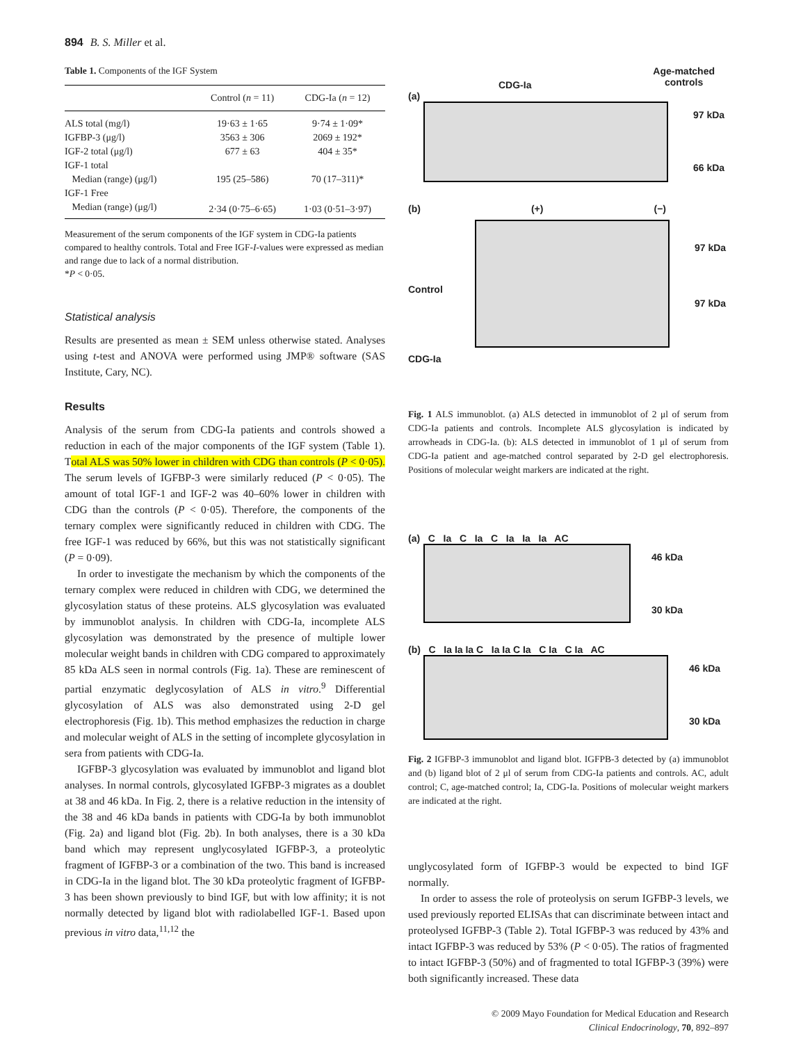894 B. S. Miller et al.
Table 1. Components of the IGF System
| | Control ( n = 11) | CDG-Ia ( n = 12) |
| --- | --- | --- |
| ALS total (mg/l) | 19·63 ± 1·65 | 9·74 ± 1·09* |
| IGFBP-3 (μg/l) | 3563 ± 306 | 2069 ± 192* |
| IGF-2 total (μg/l) | 677 ± 63 | 404 ± 35* |
| IGF-1 total | | |
| Median (range) (μg/l) | 195 (25–586) | 70 (17–311)* |
| IGF-1 Free | | |
| Median (range) (μg/l) | 2·34 (0·75–6·65) | 1·03 (0·51–3·97) |
Measurement of the serum components of the IGF system in CDG-Ia patients compared to healthy controls. Total and Free IGF-I-values were expressed as median and range due to lack of a normal distribution.
*P < 0·05.
Statistical analysis
Results are presented as mean ± SEM unless otherwise stated. Analyses using t-test and ANOVA were performed using JMP® software (SAS Institute, Cary, NC).
Results
Analysis of the serum from CDG-Ia patients and controls showed a reduction in each of the major components of the IGF system (Table 1). Total ALS was 50% lower in children with CDG than controls (P < 0·05). The serum levels of IGFBP-3 were similarly reduced (P < 0·05). The amount of total IGF-1 and IGF-2 was 40–60% lower in children with CDG than the controls (P < 0·05). Therefore, the components of the ternary complex were significantly reduced in children with CDG. The free IGF-1 was reduced by 66%, but this was not statistically significant (P = 0·09).
In order to investigate the mechanism by which the components of the ternary complex were reduced in children with CDG, we determined the glycosylation status of these proteins. ALS glycosylation was evaluated by immunoblot analysis. In children with CDG-Ia, incomplete ALS glycosylation was demonstrated by the presence of multiple lower molecular weight bands in children with CDG compared to approximately 85 kDa ALS seen in normal controls (Fig. 1a). These are reminescent of partial enzymatic deglycosylation of ALS in vitro.<sup>9</sup> Differential glycosylation of ALS was also demonstrated using 2-D gel electrophoresis (Fig. 1b). This method emphasizes the reduction in charge and molecular weight of ALS in the setting of incomplete glycosylation in sera from patients with CDG-Ia.
IGFBP-3 glycosylation was evaluated by immunoblot and ligand blot analyses. In normal controls, glycosylated IGFBP-3 migrates as a doublet at 38 and 46 kDa. In Fig. 2, there is a relative reduction in the intensity of the 38 and 46 kDa bands in patients with CDG-Ia by both immunoblot (Fig. 2a) and ligand blot (Fig. 2b). In both analyses, there is a 30 kDa band which may represent unglycosylated IGFBP-3, a proteolytic fragment of IGFBP-3 or a combination of the two. This band is increased in CDG-Ia in the ligand blot. The 30 kDa proteolytic fragment of IGFBP-3 has been shown previously to bind IGF, but with low affinity; it is not normally detected by ligand blot with radiolabelled IGF-1. Based upon previous in vitro data,<sup>11,12</sup> the
CDG-Ia Age-matched
controls
(a)
97 kDa
66 kDa
(b) (+) (−)
Control
CDG-Ia
97 kDa
97 kDa
Fig. 1 ALS immunoblot. (a) ALS detected in immunoblot of 2 μl of serum from CDG-Ia patients and controls. Incomplete ALS glycosylation is indicated by arrowheads in CDG-Ia. (b): ALS detected in immunoblot of 1 μl of serum from CDG-Ia patient and age-matched control separated by 2-D gel electrophoresis. Positions of molecular weight markers are indicated at the right.
(a) C Ia C Ia C Ia Ia Ia AC
46 kDa
30 kDa
(b) C Ia Ia Ia C Ia Ia C Ia C Ia C Ia AC
46 kDa
30 kDa
Fig. 2 IGFBP-3 immunoblot and ligand blot. IGFPB-3 detected by (a) immunoblot and (b) ligand blot of 2 μl of serum from CDG-Ia patients and controls. AC, adult control; C, age-matched control; Ia, CDG-Ia. Positions of molecular weight markers are indicated at the right.
unglycosylated form of IGFBP-3 would be expected to bind IGF normally.
In order to assess the role of proteolysis on serum IGFBP-3 levels, we used previously reported ELISAs that can discriminate between intact and proteolysed IGFBP-3 (Table 2). Total IGFBP-3 was reduced by 43% and intact IGFBP-3 was reduced by 53% (P < 0·05). The ratios of fragmented to intact IGFBP-3 (50%) and of fragmented to total IGFBP-3 (39%) were both significantly increased. These data
© 2009 Mayo Foundation for Medical Education and Research
Clinical Endocrinology, 70, 892–897